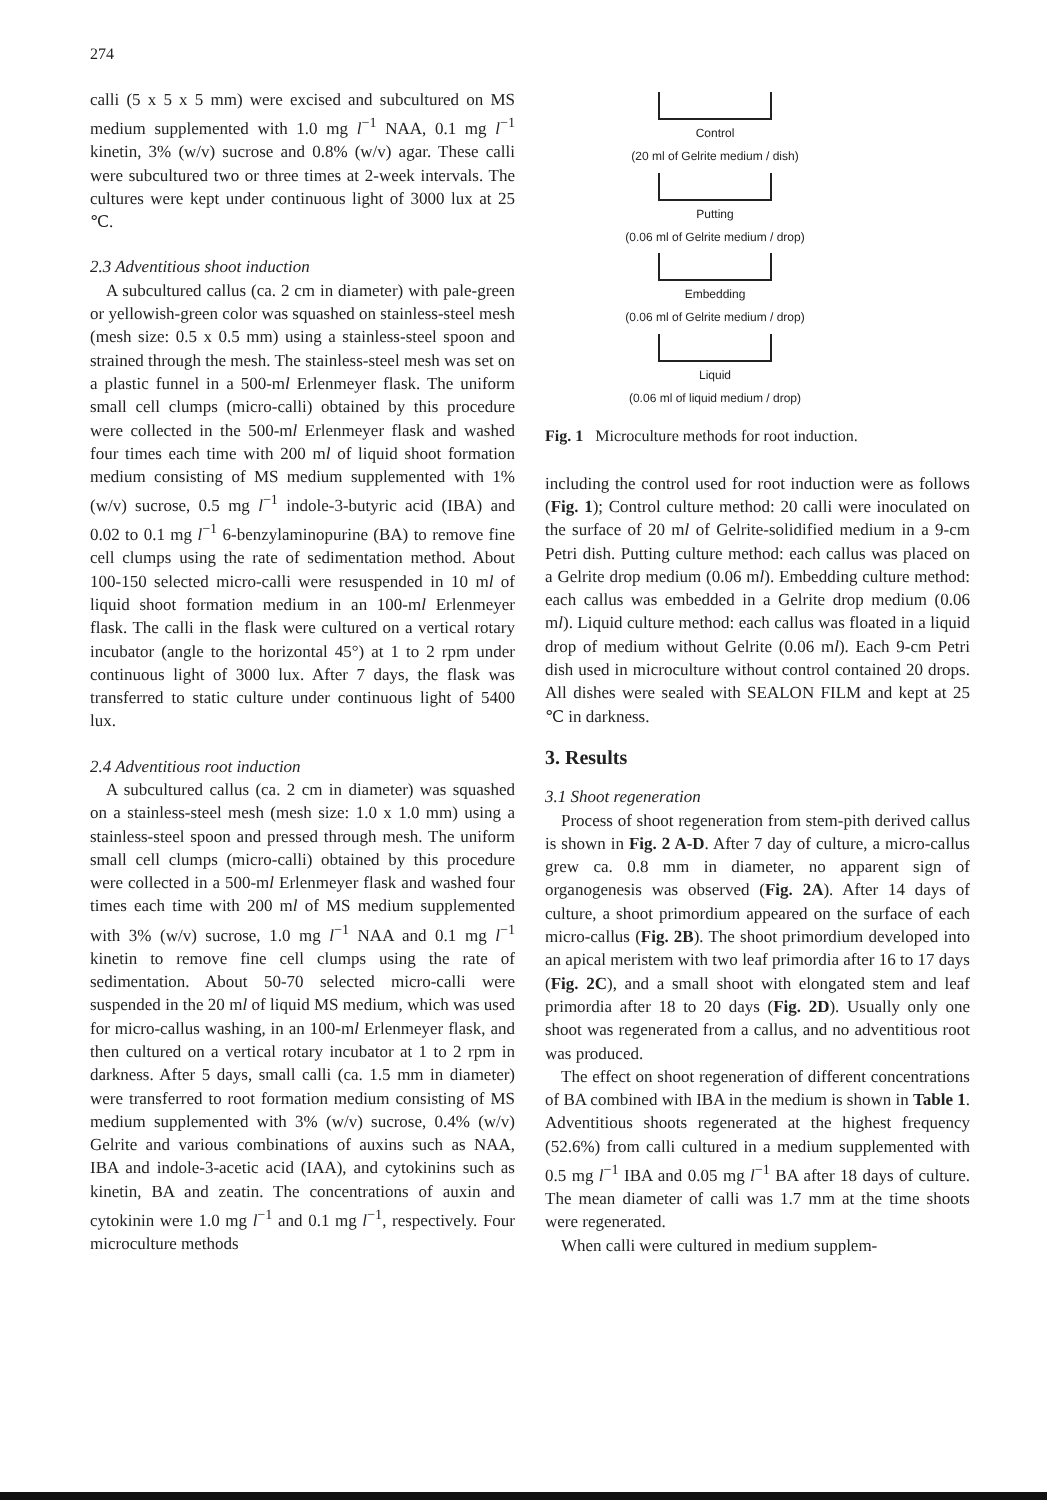274
calli (5 x 5 x 5 mm) were excised and subcultured on MS medium supplemented with 1.0 mg l<sup>−1</sup> NAA, 0.1 mg l<sup>−1</sup> kinetin, 3% (w/v) sucrose and 0.8% (w/v) agar. These calli were subcultured two or three times at 2-week intervals. The cultures were kept under continuous light of 3000 lux at 25 ℃.
2.3 Adventitious shoot induction
A subcultured callus (ca. 2 cm in diameter) with pale-green or yellowish-green color was squashed on stainless-steel mesh (mesh size: 0.5 x 0.5 mm) using a stainless-steel spoon and strained through the mesh. The stainless-steel mesh was set on a plastic funnel in a 500-ml Erlenmeyer flask. The uniform small cell clumps (micro-calli) obtained by this procedure were collected in the 500-ml Erlenmeyer flask and washed four times each time with 200 ml of liquid shoot formation medium consisting of MS medium supplemented with 1% (w/v) sucrose, 0.5 mg l<sup>−1</sup> indole-3-butyric acid (IBA) and 0.02 to 0.1 mg l<sup>−1</sup> 6-benzylaminopurine (BA) to remove fine cell clumps using the rate of sedimentation method. About 100-150 selected micro-calli were resuspended in 10 ml of liquid shoot formation medium in an 100-ml Erlenmeyer flask. The calli in the flask were cultured on a vertical rotary incubator (angle to the horizontal 45°) at 1 to 2 rpm under continuous light of 3000 lux. After 7 days, the flask was transferred to static culture under continuous light of 5400 lux.
2.4 Adventitious root induction
A subcultured callus (ca. 2 cm in diameter) was squashed on a stainless-steel mesh (mesh size: 1.0 x 1.0 mm) using a stainless-steel spoon and pressed through mesh. The uniform small cell clumps (micro-calli) obtained by this procedure were collected in a 500-ml Erlenmeyer flask and washed four times each time with 200 ml of MS medium supplemented with 3% (w/v) sucrose, 1.0 mg l<sup>−1</sup> NAA and 0.1 mg l<sup>−1</sup> kinetin to remove fine cell clumps using the rate of sedimentation. About 50-70 selected micro-calli were suspended in the 20 ml of liquid MS medium, which was used for micro-callus washing, in an 100-ml Erlenmeyer flask, and then cultured on a vertical rotary incubator at 1 to 2 rpm in darkness. After 5 days, small calli (ca. 1.5 mm in diameter) were transferred to root formation medium consisting of MS medium supplemented with 3% (w/v) sucrose, 0.4% (w/v) Gelrite and various combinations of auxins such as NAA, IBA and indole-3-acetic acid (IAA), and cytokinins such as kinetin, BA and zeatin. The concentrations of auxin and cytokinin were 1.0 mg l<sup>−1</sup> and 0.1 mg l<sup>−1</sup>, respectively. Four microculture methods
Control
(20 ml of Gelrite medium / dish)
Putting
(0.06 ml of Gelrite medium / drop)
Embedding
(0.06 ml of Gelrite medium / drop)
Liquid
(0.06 ml of liquid medium / drop)
Fig. 1 Microculture methods for root induction.
including the control used for root induction were as follows (Fig. 1); Control culture method: 20 calli were inoculated on the surface of 20 ml of Gelrite-solidified medium in a 9-cm Petri dish. Putting culture method: each callus was placed on a Gelrite drop medium (0.06 ml). Embedding culture method: each callus was embedded in a Gelrite drop medium (0.06 ml). Liquid culture method: each callus was floated in a liquid drop of medium without Gelrite (0.06 ml). Each 9-cm Petri dish used in microculture without control contained 20 drops. All dishes were sealed with SEALON FILM and kept at 25 ℃ in darkness.
3. Results
3.1 Shoot regeneration
Process of shoot regeneration from stem-pith derived callus is shown in Fig. 2 A-D. After 7 day of culture, a micro-callus grew ca. 0.8 mm in diameter, no apparent sign of organogenesis was observed (Fig. 2A). After 14 days of culture, a shoot primordium appeared on the surface of each micro-callus (Fig. 2B). The shoot primordium developed into an apical meristem with two leaf primordia after 16 to 17 days (Fig. 2C), and a small shoot with elongated stem and leaf primordia after 18 to 20 days (Fig. 2D). Usually only one shoot was regenerated from a callus, and no adventitious root was produced.
The effect on shoot regeneration of different concentrations of BA combined with IBA in the medium is shown in Table 1. Adventitious shoots regenerated at the highest frequency (52.6%) from calli cultured in a medium supplemented with 0.5 mg l<sup>−1</sup> IBA and 0.05 mg l<sup>−1</sup> BA after 18 days of culture. The mean diameter of calli was 1.7 mm at the time shoots were regenerated.
When calli were cultured in medium supplem-